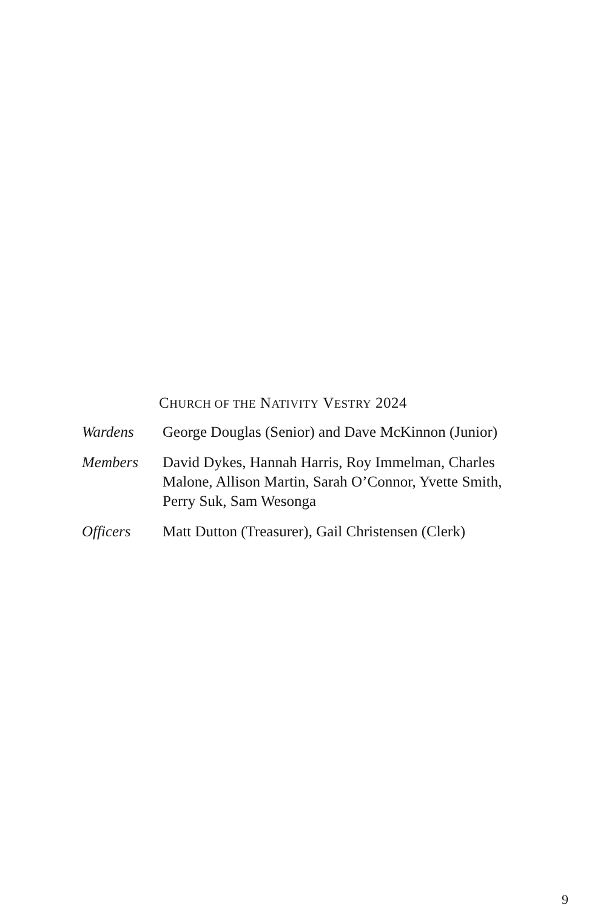CHURCH OF THE NATIVITY VESTRY 2024
| Wardens | George Douglas (Senior) and Dave McKinnon (Junior) |
| Members | David Dykes, Hannah Harris, Roy Immelman, Charles Malone, Allison Martin, Sarah O’Connor, Yvette Smith, Perry Suk, Sam Wesonga |
| Officers | Matt Dutton (Treasurer), Gail Christensen (Clerk) |
9